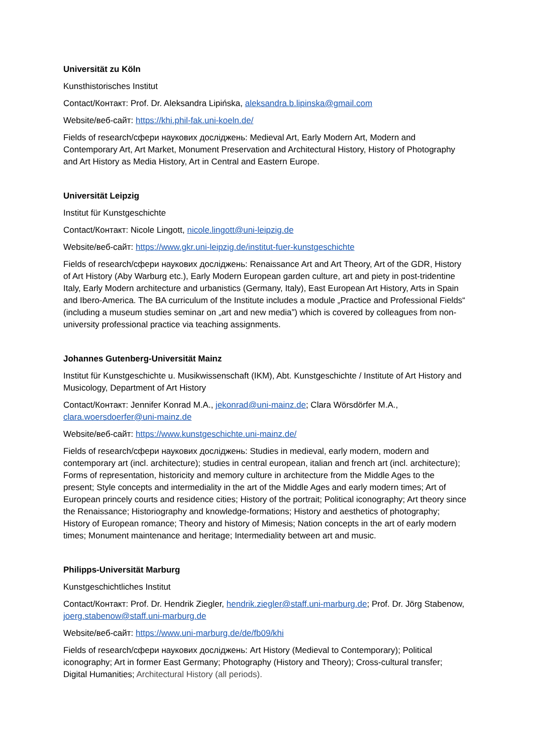Universität zu Köln
Kunsthistorisches Institut
Contact/Контакт: Prof. Dr. Aleksandra Lipińska, aleksandra.b.lipinska@gmail.com
Website/веб-сайт: https://khi.phil-fak.uni-koeln.de/
Fields of research/сфери наукових досліджень: Medieval Art, Early Modern Art, Modern and Contemporary Art, Art Market, Monument Preservation and Architectural History, History of Photography and Art History as Media History, Art in Central and Eastern Europe.
Universität Leipzig
Institut für Kunstgeschichte
Contact/Контакт: Nicole Lingott, nicole.lingott@uni-leipzig.de
Website/веб-сайт: https://www.gkr.uni-leipzig.de/institut-fuer-kunstgeschichte
Fields of research/сфери наукових досліджень: Renaissance Art and Art Theory, Art of the GDR, History of Art History (Aby Warburg etc.), Early Modern European garden culture, art and piety in post-tridentine Italy, Early Modern architecture and urbanistics (Germany, Italy), East European Art History, Arts in Spain and Ibero-America. The BA curriculum of the Institute includes a module „Practice and Professional Fields“ (including a museum studies seminar on „art and new media”) which is covered by colleagues from non-university professional practice via teaching assignments.
Johannes Gutenberg-Universität Mainz
Institut für Kunstgeschichte u. Musikwissenschaft (IKM), Abt. Kunstgeschichte / Institute of Art History and Musicology, Department of Art History
Contact/Контакт: Jennifer Konrad M.A., jekonrad@uni-mainz.de; Clara Wörsdörfer M.A., clara.woersdoerfer@uni-mainz.de
Website/веб-сайт: https://www.kunstgeschichte.uni-mainz.de/
Fields of research/сфери наукових досліджень: Studies in medieval, early modern, modern and contemporary art (incl. architecture); studies in central european, italian and french art (incl. architecture); Forms of representation, historicity and memory culture in architecture from the Middle Ages to the present; Style concepts and intermediality in the art of the Middle Ages and early modern times; Art of European princely courts and residence cities; History of the portrait; Political iconography; Art theory since the Renaissance; Historiography and knowledge-formations; History and aesthetics of photography; History of European romance; Theory and history of Mimesis; Nation concepts in the art of early modern times; Monument maintenance and heritage; Intermediality between art and music.
Philipps-Universität Marburg
Kunstgeschichtliches Institut
Contact/Контакт: Prof. Dr. Hendrik Ziegler, hendrik.ziegler@staff.uni-marburg.de; Prof. Dr. Jörg Stabenow, joerg.stabenow@staff.uni-marburg.de
Website/веб-сайт: https://www.uni-marburg.de/de/fb09/khi
Fields of research/сфери наукових досліджень: Art History (Medieval to Contemporary); Political iconography; Art in former East Germany; Photography (History and Theory); Cross-cultural transfer; Digital Humanities; Architectural History (all periods).